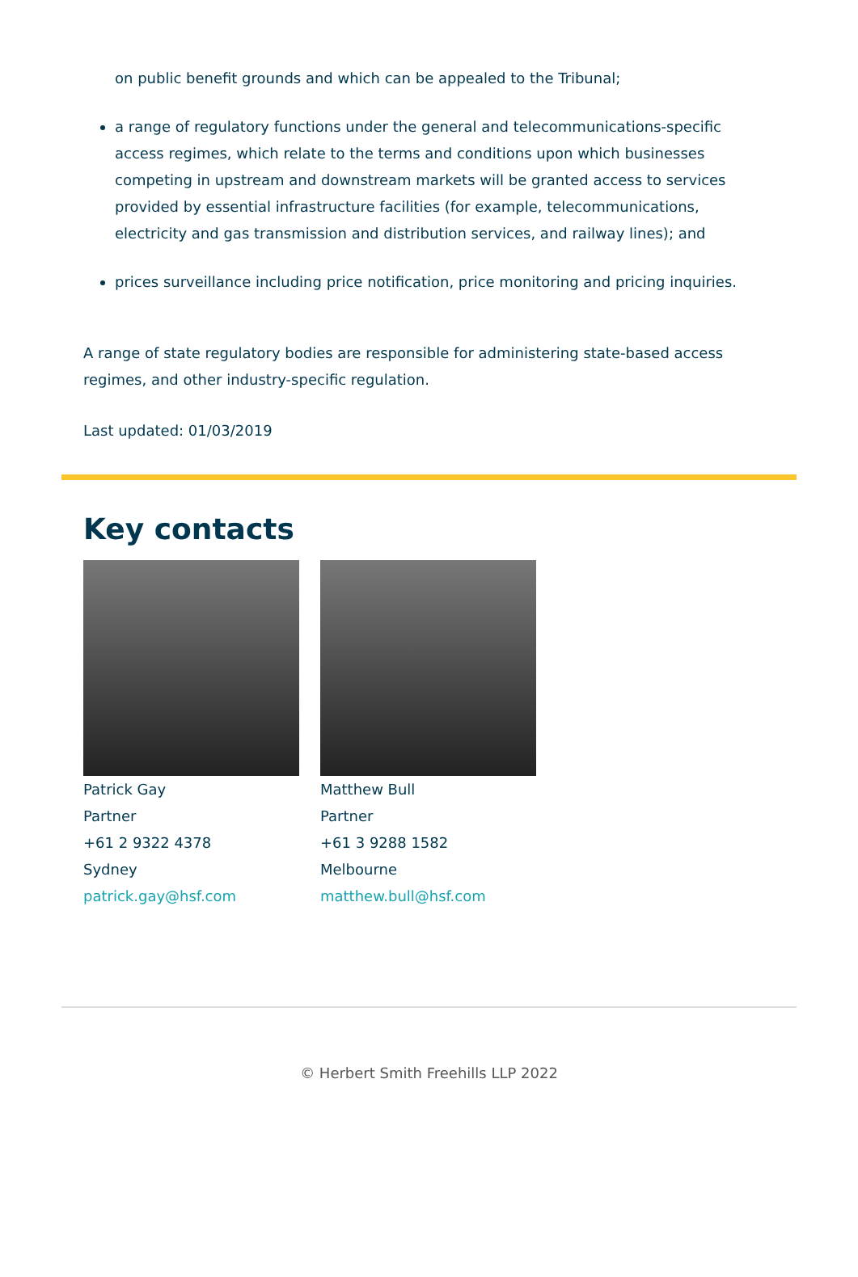on public benefit grounds and which can be appealed to the Tribunal;
a range of regulatory functions under the general and telecommunications-specific access regimes, which relate to the terms and conditions upon which businesses competing in upstream and downstream markets will be granted access to services provided by essential infrastructure facilities (for example, telecommunications, electricity and gas transmission and distribution services, and railway lines); and
prices surveillance including price notification, price monitoring and pricing inquiries.
A range of state regulatory bodies are responsible for administering state-based access regimes, and other industry-specific regulation.
Last updated: 01/03/2019
Key contacts
Patrick Gay
Partner
+61 2 9322 4378
Sydney
patrick.gay@hsf.com
Matthew Bull
Partner
+61 3 9288 1582
Melbourne
matthew.bull@hsf.com
© Herbert Smith Freehills LLP 2022